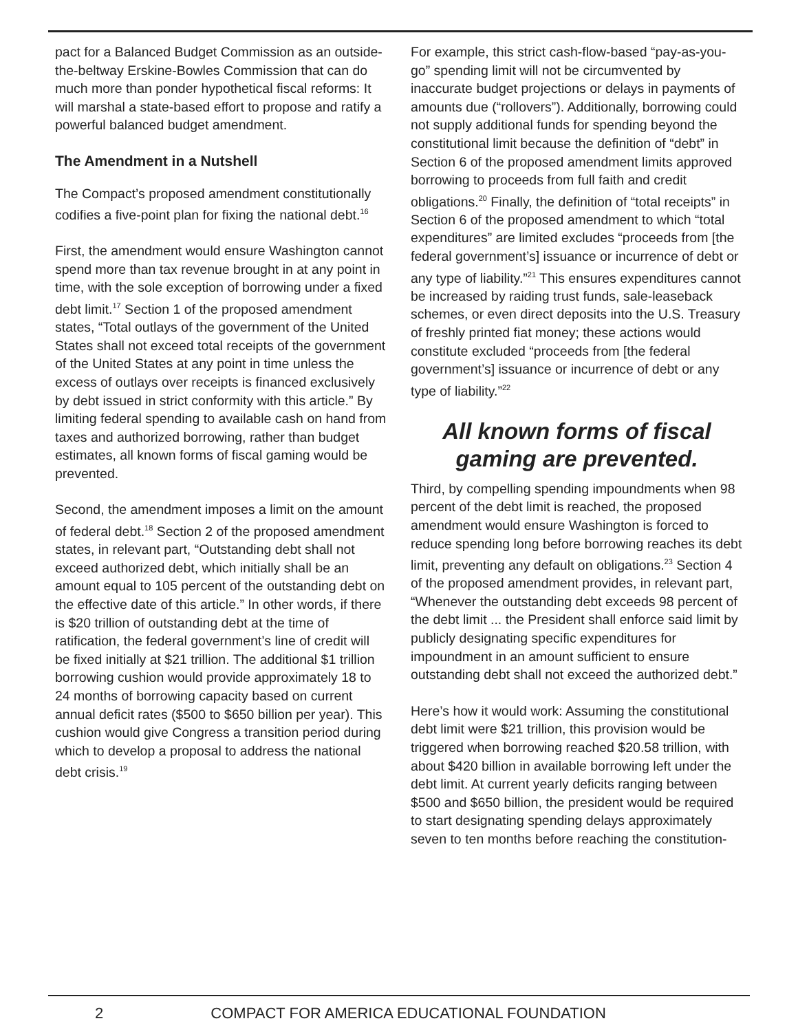pact for a Balanced Budget Commission as an outside-the-beltway Erskine-Bowles Commission that can do much more than ponder hypothetical fiscal reforms: It will marshal a state-based effort to propose and ratify a powerful balanced budget amendment.
The Amendment in a Nutshell
The Compact’s proposed amendment constitutionally codifies a five-point plan for fixing the national debt.<sup>16</sup>
First, the amendment would ensure Washington cannot spend more than tax revenue brought in at any point in time, with the sole exception of borrowing under a fixed debt limit.<sup>17</sup> Section 1 of the proposed amendment states, “Total outlays of the government of the United States shall not exceed total receipts of the government of the United States at any point in time unless the excess of outlays over receipts is financed exclusively by debt issued in strict conformity with this article.” By limiting federal spending to available cash on hand from taxes and authorized borrowing, rather than budget estimates, all known forms of fiscal gaming would be prevented.
Second, the amendment imposes a limit on the amount of federal debt.<sup>18</sup> Section 2 of the proposed amendment states, in relevant part, “Outstanding debt shall not exceed authorized debt, which initially shall be an amount equal to 105 percent of the outstanding debt on the effective date of this article.” In other words, if there is $20 trillion of outstanding debt at the time of ratification, the federal government’s line of credit will be fixed initially at $21 trillion. The additional $1 trillion borrowing cushion would provide approximately 18 to 24 months of borrowing capacity based on current annual deficit rates ($500 to $650 billion per year). This cushion would give Congress a transition period during which to develop a proposal to address the national debt crisis.<sup>19</sup>
For example, this strict cash-flow-based “pay-as-you-go” spending limit will not be circumvented by inaccurate budget projections or delays in payments of amounts due (“rollovers”). Additionally, borrowing could not supply additional funds for spending beyond the constitutional limit because the definition of “debt” in Section 6 of the proposed amendment limits approved borrowing to proceeds from full faith and credit obligations.<sup>20</sup> Finally, the definition of “total receipts” in Section 6 of the proposed amendment to which “total expenditures” are limited excludes “proceeds from [the federal government’s] issuance or incurrence of debt or any type of liability.”<sup>21</sup> This ensures expenditures cannot be increased by raiding trust funds, sale-leaseback schemes, or even direct deposits into the U.S. Treasury of freshly printed fiat money; these actions would constitute excluded “proceeds from [the federal government’s] issuance or incurrence of debt or any type of liability.”<sup>22</sup>
All known forms of fiscal gaming are prevented.
Third, by compelling spending impoundments when 98 percent of the debt limit is reached, the proposed amendment would ensure Washington is forced to reduce spending long before borrowing reaches its debt limit, preventing any default on obligations.<sup>23</sup> Section 4 of the proposed amendment provides, in relevant part, “Whenever the outstanding debt exceeds 98 percent of the debt limit ... the President shall enforce said limit by publicly designating specific expenditures for impoundment in an amount sufficient to ensure outstanding debt shall not exceed the authorized debt.”
Here’s how it would work: Assuming the constitutional debt limit were $21 trillion, this provision would be triggered when borrowing reached $20.58 trillion, with about $420 billion in available borrowing left under the debt limit. At current yearly deficits ranging between $500 and $650 billion, the president would be required to start designating spending delays approximately seven to ten months before reaching the constitution-
2 COMPACT FOR AMERICA EDUCATIONAL FOUNDATION